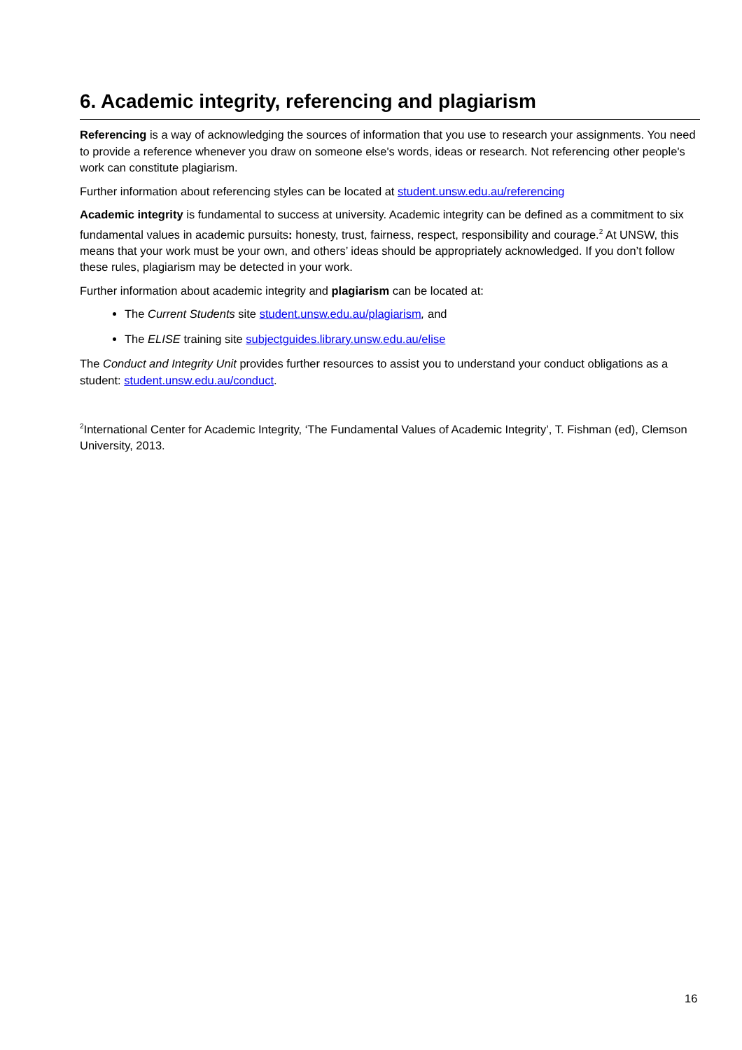6. Academic integrity, referencing and plagiarism
Referencing is a way of acknowledging the sources of information that you use to research your assignments. You need to provide a reference whenever you draw on someone else's words, ideas or research. Not referencing other people's work can constitute plagiarism.
Further information about referencing styles can be located at student.unsw.edu.au/referencing
Academic integrity is fundamental to success at university. Academic integrity can be defined as a commitment to six fundamental values in academic pursuits: honesty, trust, fairness, respect, responsibility and courage.<sup>2</sup> At UNSW, this means that your work must be your own, and others’ ideas should be appropriately acknowledged. If you don’t follow these rules, plagiarism may be detected in your work.
Further information about academic integrity and plagiarism can be located at:
The Current Students site student.unsw.edu.au/plagiarism, and
The ELISE training site subjectguides.library.unsw.edu.au/elise
The Conduct and Integrity Unit provides further resources to assist you to understand your conduct obligations as a student: student.unsw.edu.au/conduct.
<sup>2</sup> International Center for Academic Integrity, ‘The Fundamental Values of Academic Integrity’, T. Fishman (ed), Clemson University, 2013.
16